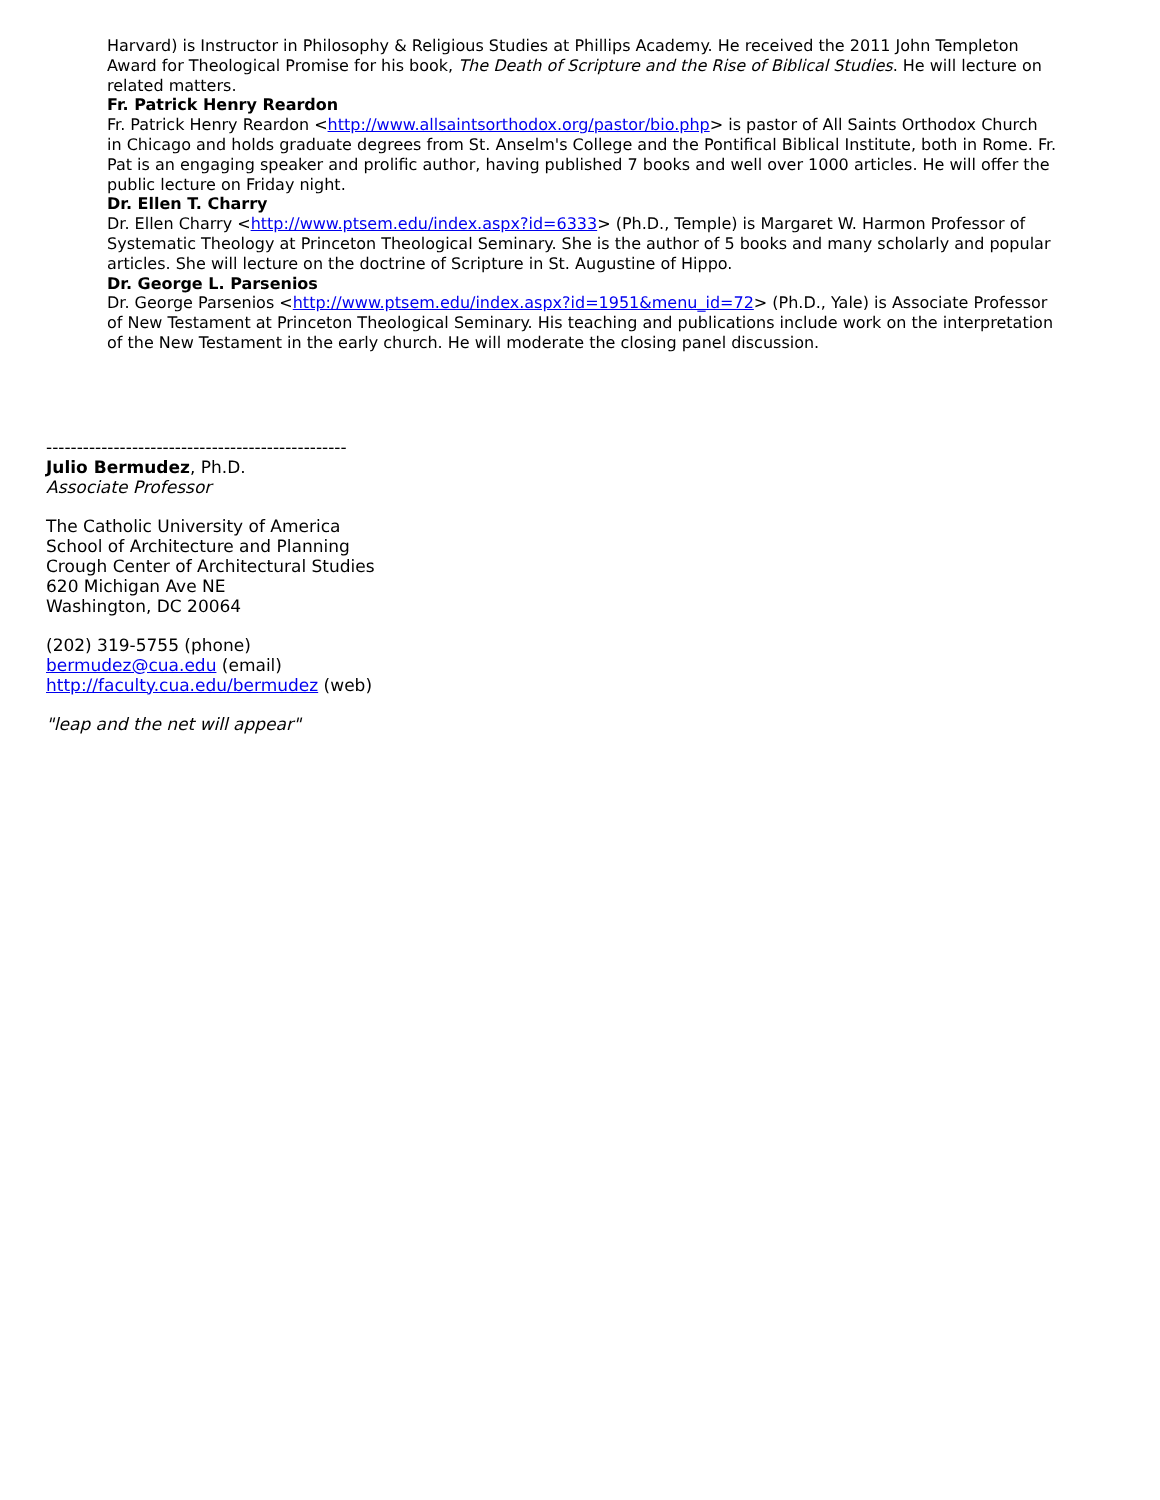Harvard) is Instructor in Philosophy & Religious Studies at Phillips Academy. He received the 2011 John Templeton Award for Theological Promise for his book, The Death of Scripture and the Rise of Biblical Studies. He will lecture on related matters.
Fr. Patrick Henry Reardon
Fr. Patrick Henry Reardon <http://www.allsaintsorthodox.org/pastor/bio.php> is pastor of All Saints Orthodox Church in Chicago and holds graduate degrees from St. Anselm's College and the Pontifical Biblical Institute, both in Rome. Fr. Pat is an engaging speaker and prolific author, having published 7 books and well over 1000 articles. He will offer the public lecture on Friday night.
Dr. Ellen T. Charry
Dr. Ellen Charry <http://www.ptsem.edu/index.aspx?id=6333> (Ph.D., Temple) is Margaret W. Harmon Professor of Systematic Theology at Princeton Theological Seminary. She is the author of 5 books and many scholarly and popular articles. She will lecture on the doctrine of Scripture in St. Augustine of Hippo.
Dr. George L. Parsenios
Dr. George Parsenios <http://www.ptsem.edu/index.aspx?id=1951&menu_id=72> (Ph.D., Yale) is Associate Professor of New Testament at Princeton Theological Seminary. His teaching and publications include work on the interpretation of the New Testament in the early church. He will moderate the closing panel discussion.
-------------------------------------------------
Julio Bermudez, Ph.D.
Associate Professor
The Catholic University of America
School of Architecture and Planning
Crough Center of Architectural Studies
620 Michigan Ave NE
Washington, DC 20064
(202) 319-5755 (phone)
bermudez@cua.edu (email)
http://faculty.cua.edu/bermudez (web)
"leap and the net will appear"